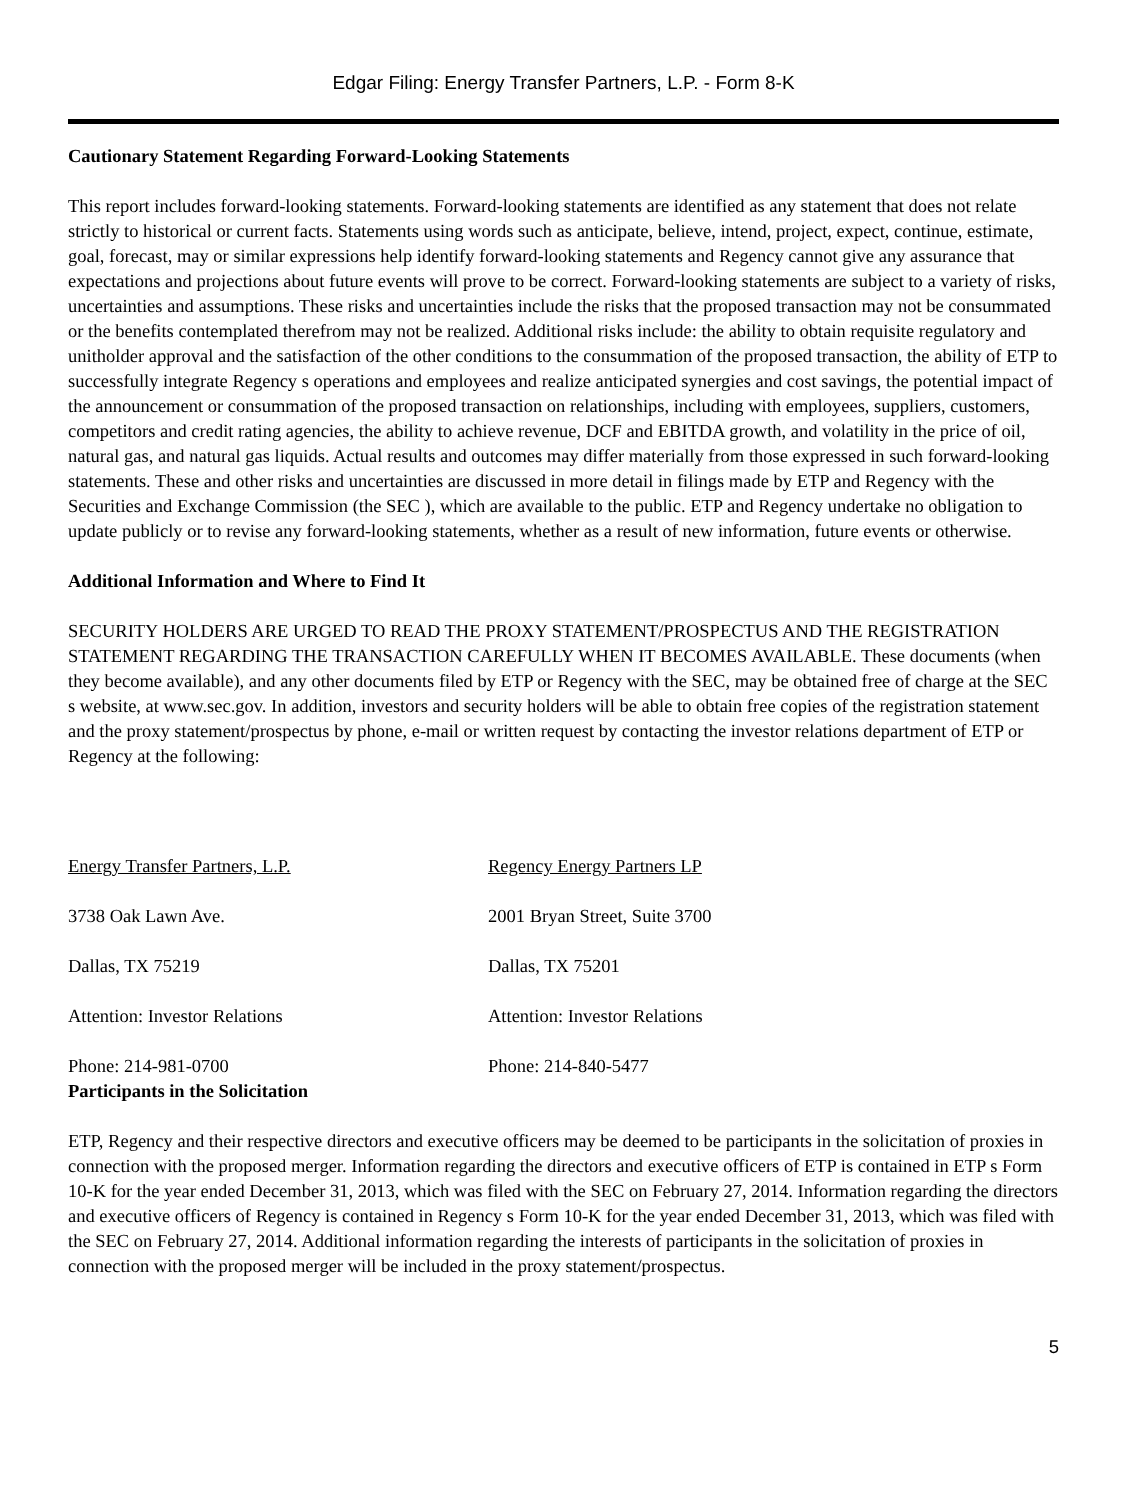Edgar Filing: Energy Transfer Partners, L.P. - Form 8-K
Cautionary Statement Regarding Forward-Looking Statements
This report includes forward-looking statements. Forward-looking statements are identified as any statement that does not relate strictly to historical or current facts. Statements using words such as anticipate, believe, intend, project, expect, continue, estimate, goal, forecast, may or similar expressions help identify forward-looking statements and Regency cannot give any assurance that expectations and projections about future events will prove to be correct. Forward-looking statements are subject to a variety of risks, uncertainties and assumptions. These risks and uncertainties include the risks that the proposed transaction may not be consummated or the benefits contemplated therefrom may not be realized. Additional risks include: the ability to obtain requisite regulatory and unitholder approval and the satisfaction of the other conditions to the consummation of the proposed transaction, the ability of ETP to successfully integrate Regency s operations and employees and realize anticipated synergies and cost savings, the potential impact of the announcement or consummation of the proposed transaction on relationships, including with employees, suppliers, customers, competitors and credit rating agencies, the ability to achieve revenue, DCF and EBITDA growth, and volatility in the price of oil, natural gas, and natural gas liquids. Actual results and outcomes may differ materially from those expressed in such forward-looking statements. These and other risks and uncertainties are discussed in more detail in filings made by ETP and Regency with the Securities and Exchange Commission (the SEC ), which are available to the public. ETP and Regency undertake no obligation to update publicly or to revise any forward-looking statements, whether as a result of new information, future events or otherwise.
Additional Information and Where to Find It
SECURITY HOLDERS ARE URGED TO READ THE PROXY STATEMENT/PROSPECTUS AND THE REGISTRATION STATEMENT REGARDING THE TRANSACTION CAREFULLY WHEN IT BECOMES AVAILABLE. These documents (when they become available), and any other documents filed by ETP or Regency with the SEC, may be obtained free of charge at the SEC s website, at www.sec.gov. In addition, investors and security holders will be able to obtain free copies of the registration statement and the proxy statement/prospectus by phone, e-mail or written request by contacting the investor relations department of ETP or Regency at the following:
Energy Transfer Partners, L.P. Regency Energy Partners LP
3738 Oak Lawn Ave. 2001 Bryan Street, Suite 3700
Dallas, TX 75219 Dallas, TX 75201
Attention: Investor Relations Attention: Investor Relations
Phone: 214-981-0700 Phone: 214-840-5477
Participants in the Solicitation
ETP, Regency and their respective directors and executive officers may be deemed to be participants in the solicitation of proxies in connection with the proposed merger. Information regarding the directors and executive officers of ETP is contained in ETP s Form 10-K for the year ended December 31, 2013, which was filed with the SEC on February 27, 2014. Information regarding the directors and executive officers of Regency is contained in Regency s Form 10-K for the year ended December 31, 2013, which was filed with the SEC on February 27, 2014. Additional information regarding the interests of participants in the solicitation of proxies in connection with the proposed merger will be included in the proxy statement/prospectus.
5